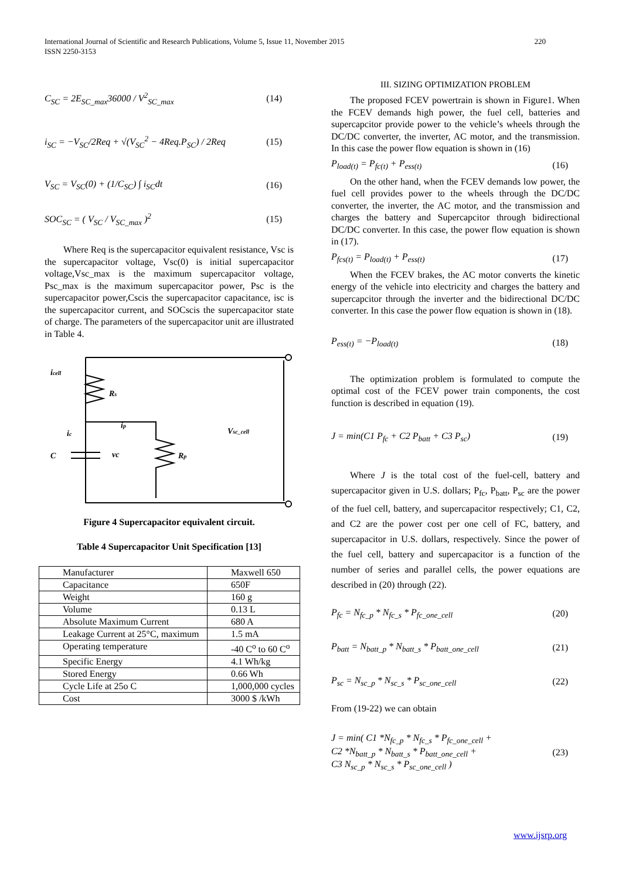International Journal of Scientific and Research Publications, Volume 5, Issue 11, November 2015
ISSN 2250-3153
220
C<sub>SC</sub> = 2E<sub>SC_max</sub>36000 / V<sup>2</sup><sub>SC_max</sub> (14)
i<sub>SC</sub> = −V<sub>SC</sub>/2Req + √(V<sub>SC</sub><sup>2</sup> − 4Req.P<sub>SC</sub>) / 2Req (15)
V<sub>SC</sub> = V<sub>SC</sub>(0) + (1/C<sub>SC</sub>) ∫ i<sub>SC</sub>dt (16)
SOC<sub>SC</sub> = ( V<sub>SC</sub> / V<sub>SC_max</sub> )<sup>2</sup> (15)
Where Req is the supercapacitor equivalent resistance, Vsc is the supercapacitor voltage, Vsc(0) is initial supercapacitor voltage,Vsc_max is the maximum supercapacitor voltage, Psc_max is the maximum supercapacitor power, Psc is the supercapacitor power,Cscis the supercapacitor capacitance, isc is the supercapacitor current, and SOCscis the supercapacitor state of charge. The parameters of the supercapacitor unit are illustrated in Table 4.
icell
Rs
ic
ip
C
vc
Rp
Vsc_cell
Figure 4 Supercapacitor equivalent circuit.
Table 4 Supercapacitor Unit Specification [13]
| Manufacturer | Maxwell 650 |
| Capacitance | 650F |
| Weight | 160 g |
| Volume | 0.13 L |
| Absolute Maximum Current | 680 A |
| Leakage Current at 25°C, maximum | 1.5 mA |
| Operating temperature | -40 C<sup>o</sup> to 60 C<sup>o</sup> |
| Specific Energy | 4.1 Wh/kg |
| Stored Energy | 0.66 Wh |
| Cycle Life at 25o C | 1,000,000 cycles |
| Cost | 3000 $ /kWh |
III. SIZING OPTIMIZATION PROBLEM
The proposed FCEV powertrain is shown in Figure1. When the FCEV demands high power, the fuel cell, batteries and supercapcitor provide power to the vehicle’s wheels through the DC/DC converter, the inverter, AC motor, and the transmission. In this case the power flow equation is shown in (16)
P<sub>load(t)</sub> = P<sub>fc(t)</sub> + P<sub>ess(t)</sub> (16)
On the other hand, when the FCEV demands low power, the fuel cell provides power to the wheels through the DC/DC converter, the inverter, the AC motor, and the transmission and charges the battery and Supercapcitor through bidirectional DC/DC converter. In this case, the power flow equation is shown in (17).
P<sub>fcs(t)</sub> = P<sub>load(t)</sub> + P<sub>ess(t)</sub> (17)
When the FCEV brakes, the AC motor converts the kinetic energy of the vehicle into electricity and charges the battery and supercapcitor through the inverter and the bidirectional DC/DC converter. In this case the power flow equation is shown in (18).
P<sub>ess(t)</sub> = −P<sub>load(t)</sub> (18)
The optimization problem is formulated to compute the optimal cost of the FCEV power train components, the cost function is described in equation (19).
J = min(C1 P<sub>fc</sub> + C2 P<sub>batt</sub> + C3 P<sub>sc</sub>) (19)
Where J is the total cost of the fuel-cell, battery and supercapacitor given in U.S. dollars; P<sub>fc</sub>, P<sub>batt</sub>, P<sub>sc</sub> are the power of the fuel cell, battery, and supercapacitor respectively; C1, C2, and C2 are the power cost per one cell of FC, battery, and supercapacitor in U.S. dollars, respectively. Since the power of the fuel cell, battery and supercapacitor is a function of the number of series and parallel cells, the power equations are described in (20) through (22).
P<sub>fc</sub> = N<sub>fc_p</sub> * N<sub>fc_s</sub> * P<sub>fc_one_cell</sub> (20)
P<sub>batt</sub> = N<sub>batt_p</sub> * N<sub>batt_s</sub> * P<sub>batt_one_cell</sub> (21)
P<sub>sc</sub> = N<sub>sc_p</sub> * N<sub>sc_s</sub> * P<sub>sc_one_cell</sub> (22)
From (19-22) we can obtain
J = min( C1 *N<sub>fc_p</sub> * N<sub>fc_s</sub> * P<sub>fc_one_cell</sub> +
C2 *N<sub>batt_p</sub> * N<sub>batt_s</sub> * P<sub>batt_one_cell</sub> +
C3 N<sub>sc_p</sub> * N<sub>sc_s</sub> * P<sub>sc_one_cell</sub> ) (23)
www.ijsrp.org